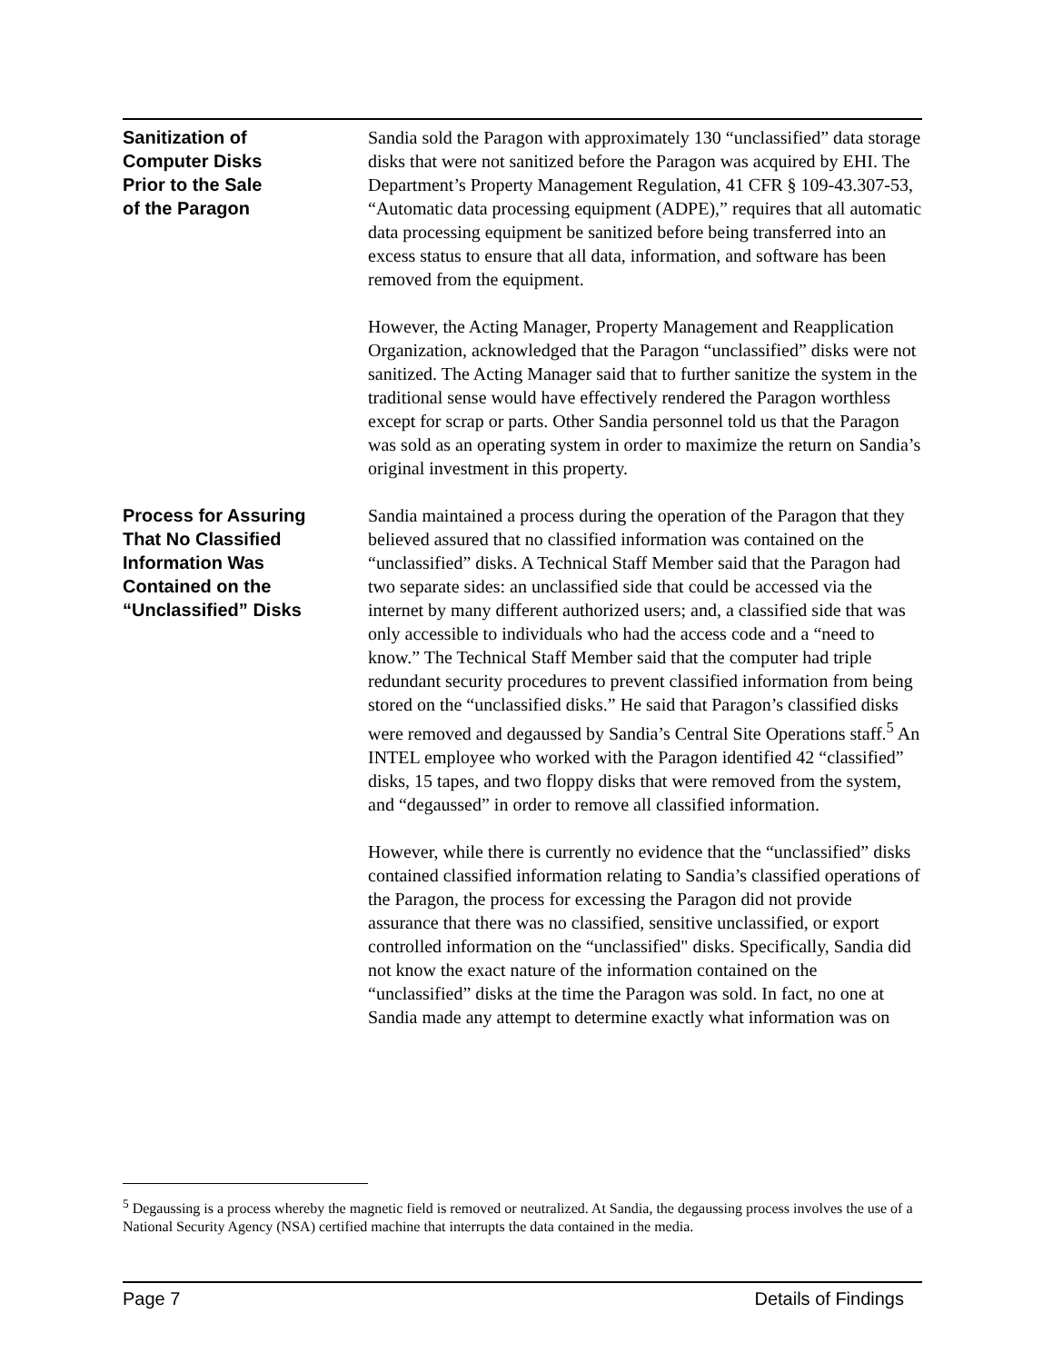Sanitization of
Computer Disks
Prior to the Sale
of the Paragon
Sandia sold the Paragon with approximately 130 “unclassified” data storage disks that were not sanitized before the Paragon was acquired by EHI. The Department’s Property Management Regulation, 41 CFR § 109-43.307-53, “Automatic data processing equipment (ADPE),” requires that all automatic data processing equipment be sanitized before being transferred into an excess status to ensure that all data, information, and software has been removed from the equipment.
However, the Acting Manager, Property Management and Reapplication Organization, acknowledged that the Paragon “unclassified” disks were not sanitized. The Acting Manager said that to further sanitize the system in the traditional sense would have effectively rendered the Paragon worthless except for scrap or parts. Other Sandia personnel told us that the Paragon was sold as an operating system in order to maximize the return on Sandia’s original investment in this property.
Process for Assuring
That No Classified
Information Was
Contained on the
“Unclassified” Disks
Sandia maintained a process during the operation of the Paragon that they believed assured that no classified information was contained on the “unclassified” disks. A Technical Staff Member said that the Paragon had two separate sides: an unclassified side that could be accessed via the internet by many different authorized users; and, a classified side that was only accessible to individuals who had the access code and a “need to know.” The Technical Staff Member said that the computer had triple redundant security procedures to prevent classified information from being stored on the “unclassified disks.” He said that Paragon’s classified disks were removed and degaussed by Sandia’s Central Site Operations staff.<sup>5</sup> An INTEL employee who worked with the Paragon identified 42 “classified” disks, 15 tapes, and two floppy disks that were removed from the system, and “degaussed” in order to remove all classified information.
However, while there is currently no evidence that the “unclassified” disks contained classified information relating to Sandia’s classified operations of the Paragon, the process for excessing the Paragon did not provide assurance that there was no classified, sensitive unclassified, or export controlled information on the “unclassified" disks. Specifically, Sandia did not know the exact nature of the information contained on the “unclassified” disks at the time the Paragon was sold. In fact, no one at Sandia made any attempt to determine exactly what information was on
<sup>5</sup> Degaussing is a process whereby the magnetic field is removed or neutralized. At Sandia, the degaussing process involves the use of a National Security Agency (NSA) certified machine that interrupts the data contained in the media.
Page 7 Details of Findings